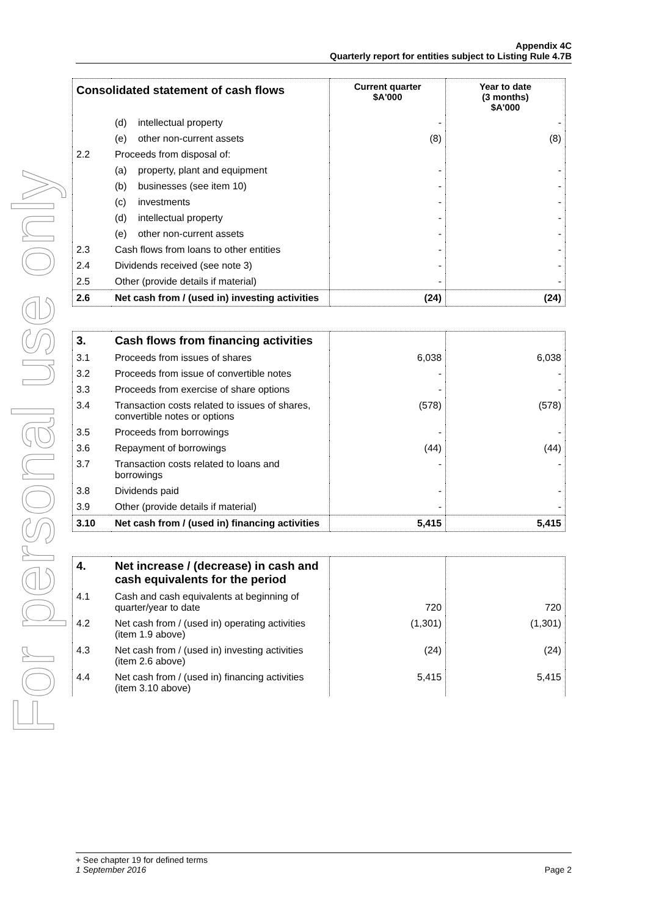For personal use only
Appendix 4C
Quarterly report for entities subject to Listing Rule 4.7B
| Consolidated statement of cash flows | | Current quarter $A'000 | Year to date (3 months) $A'000 |
| --- | --- | --- | --- |
| | (d) intellectual property | - | - |
| | (e) other non-current assets | (8) | (8) |
| 2.2 | Proceeds from disposal of: | | |
| | (a) property, plant and equipment | - | - |
| | (b) businesses (see item 10) | - | - |
| | (c) investments | - | - |
| | (d) intellectual property | - | - |
| | (e) other non-current assets | - | - |
| 2.3 | Cash flows from loans to other entities | - | - |
| 2.4 | Dividends received (see note 3) | - | - |
| 2.5 | Other (provide details if material) | - | - |
| 2.6 | Net cash from / (used in) investing activities | (24) | (24) |
| 3. | Cash flows from financing activities | | |
| 3.1 | Proceeds from issues of shares | 6,038 | 6,038 |
| 3.2 | Proceeds from issue of convertible notes | - | - |
| 3.3 | Proceeds from exercise of share options | - | - |
| 3.4 | Transaction costs related to issues of shares, convertible notes or options | (578) | (578) |
| 3.5 | Proceeds from borrowings | - | - |
| 3.6 | Repayment of borrowings | (44) | (44) |
| 3.7 | Transaction costs related to loans and borrowings | - | - |
| 3.8 | Dividends paid | - | - |
| 3.9 | Other (provide details if material) | - | - |
| 3.10 | Net cash from / (used in) financing activities | 5,415 | 5,415 |
| 4. | Net increase / (decrease) in cash and cash equivalents for the period | | |
| 4.1 | Cash and cash equivalents at beginning of quarter/year to date | 720 | 720 |
| 4.2 | Net cash from / (used in) operating activities (item 1.9 above) | (1,301) | (1,301) |
| 4.3 | Net cash from / (used in) investing activities (item 2.6 above) | (24) | (24) |
| 4.4 | Net cash from / (used in) financing activities (item 3.10 above) | 5,415 | 5,415 |
+ See chapter 19 for defined terms
1 September 2016 Page 2